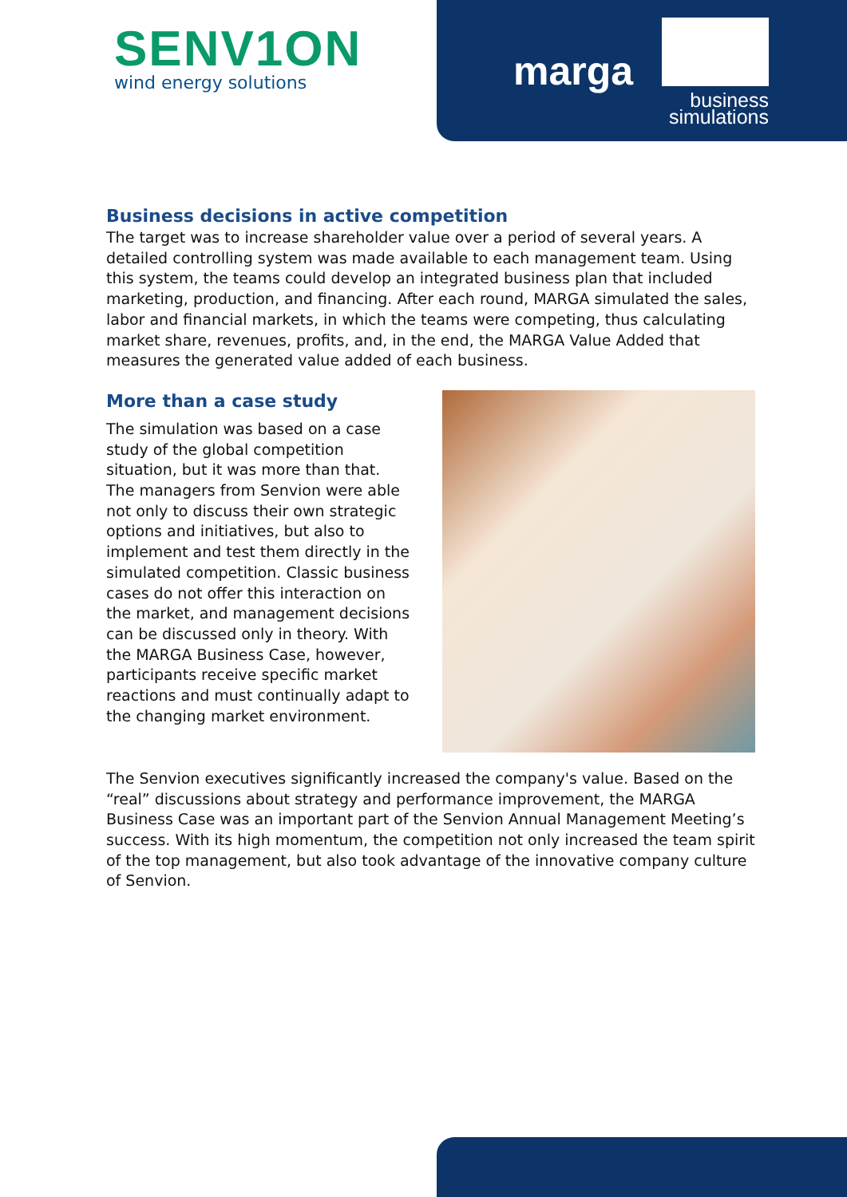SENV1ON
wind energy solutions
marga
business
simulations
Business decisions in active competition
The target was to increase shareholder value over a period of several years. A detailed controlling system was made available to each management team. Using this system, the teams could develop an integrated business plan that included marketing, production, and financing. After each round, MARGA simulated the sales, labor and financial markets, in which the teams were competing, thus calculating market share, revenues, profits, and, in the end, the MARGA Value Added that measures the generated value added of each business.
More than a case study
The simulation was based on a case study of the global competition situation, but it was more than that. The managers from Senvion were able not only to discuss their own strategic options and initiatives, but also to implement and test them directly in the simulated competition. Classic business cases do not offer this interaction on the market, and management decisions can be discussed only in theory. With the MARGA Business Case, however, participants receive specific market reactions and must continually adapt to the changing market environment.
The Senvion executives significantly increased the company's value. Based on the “real” discussions about strategy and performance improvement, the MARGA Business Case was an important part of the Senvion Annual Management Meeting’s success. With its high momentum, the competition not only increased the team spirit of the top management, but also took advantage of the innovative company culture of Senvion.